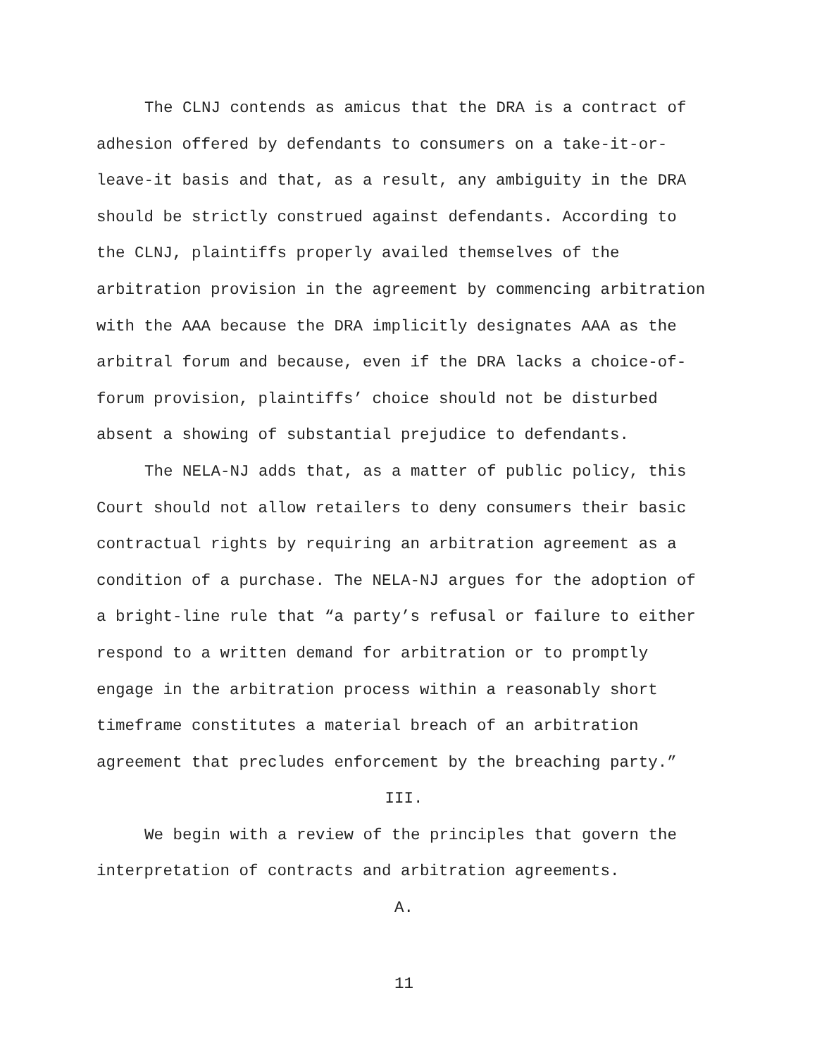The CLNJ contends as amicus that the DRA is a contract of adhesion offered by defendants to consumers on a take-it-or-leave-it basis and that, as a result, any ambiguity in the DRA should be strictly construed against defendants. According to the CLNJ, plaintiffs properly availed themselves of the arbitration provision in the agreement by commencing arbitration with the AAA because the DRA implicitly designates AAA as the arbitral forum and because, even if the DRA lacks a choice-of-forum provision, plaintiffs’ choice should not be disturbed absent a showing of substantial prejudice to defendants.
The NELA-NJ adds that, as a matter of public policy, this Court should not allow retailers to deny consumers their basic contractual rights by requiring an arbitration agreement as a condition of a purchase. The NELA-NJ argues for the adoption of a bright-line rule that “a party’s refusal or failure to either respond to a written demand for arbitration or to promptly engage in the arbitration process within a reasonably short timeframe constitutes a material breach of an arbitration agreement that precludes enforcement by the breaching party.”
III.
We begin with a review of the principles that govern the interpretation of contracts and arbitration agreements.
A.
11